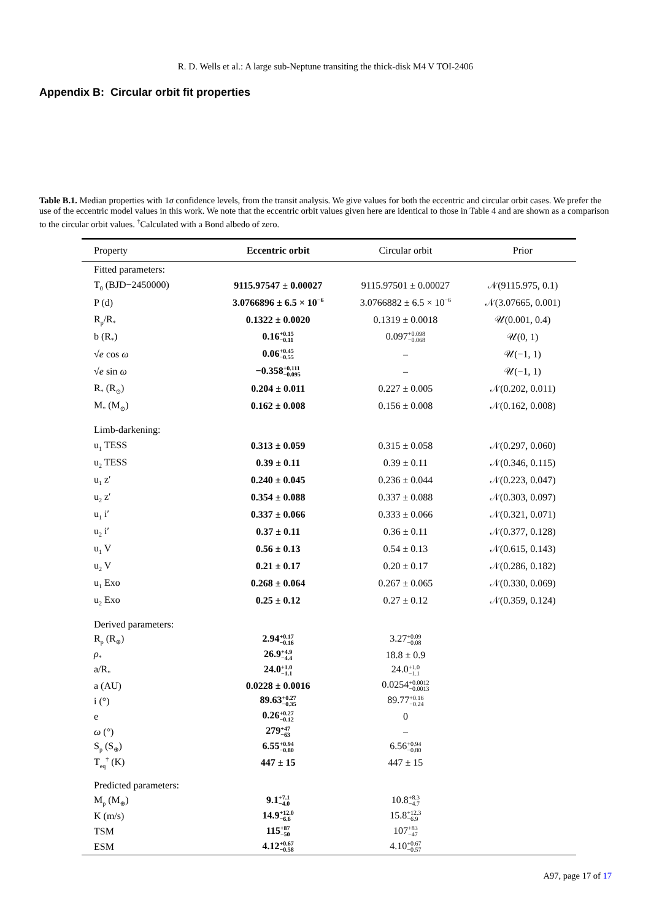R. D. Wells et al.: A large sub-Neptune transiting the thick-disk M4 V TOI-2406
Appendix B: Circular orbit fit properties
Table B.1. Median properties with 1σ confidence levels, from the transit analysis. We give values for both the eccentric and circular orbit cases. We prefer the use of the eccentric model values in this work. We note that the eccentric orbit values given here are identical to those in Table 4 and are shown as a comparison to the circular orbit values. <sup>†</sup>Calculated with a Bond albedo of zero.
| Property | Eccentric orbit | Circular orbit | Prior |
| --- | --- | --- | --- |
| Fitted parameters: | | | |
| T<sub>0</sub> (BJD−2450000) | 9115.97547 ± 0.00027 | 9115.97501 ± 0.00027 | 𝒩(9115.975, 0.1) |
| P (d) | 3.0766896 ± 6.5 × 10<sup>−6</sup> | 3.0766882 ± 6.5 × 10<sup>−6</sup> | 𝒩(3.07665, 0.001) |
| R<sub>p</sub>/R<sub>*</sub> | 0.1322 ± 0.0020 | 0.1319 ± 0.0018 | 𝒰(0.001, 0.4) |
| b (R<sub>*</sub>) | 0.16 +0.15 −0.11 | 0.097 +0.098 −0.068 | 𝒰(0, 1) |
| √ e cos ω | 0.06 +0.45 −0.55 | – | 𝒰(−1, 1) |
| √ e sin ω | −0.358 +0.111 −0.095 | – | 𝒰(−1, 1) |
| R<sub>*</sub> (R<sub>⊙</sub>) | 0.204 ± 0.011 | 0.227 ± 0.005 | 𝒩(0.202, 0.011) |
| M<sub>*</sub> (M<sub>⊙</sub>) | 0.162 ± 0.008 | 0.156 ± 0.008 | 𝒩(0.162, 0.008) |
| Limb-darkening: | | | |
| u<sub>1</sub> TESS | 0.313 ± 0.059 | 0.315 ± 0.058 | 𝒩(0.297, 0.060) |
| u<sub>2</sub> TESS | 0.39 ± 0.11 | 0.39 ± 0.11 | 𝒩(0.346, 0.115) |
| u<sub>1</sub> z′ | 0.240 ± 0.045 | 0.236 ± 0.044 | 𝒩(0.223, 0.047) |
| u<sub>2</sub> z′ | 0.354 ± 0.088 | 0.337 ± 0.088 | 𝒩(0.303, 0.097) |
| u<sub>1</sub> i′ | 0.337 ± 0.066 | 0.333 ± 0.066 | 𝒩(0.321, 0.071) |
| u<sub>2</sub> i′ | 0.37 ± 0.11 | 0.36 ± 0.11 | 𝒩(0.377, 0.128) |
| u<sub>1</sub> V | 0.56 ± 0.13 | 0.54 ± 0.13 | 𝒩(0.615, 0.143) |
| u<sub>2</sub> V | 0.21 ± 0.17 | 0.20 ± 0.17 | 𝒩(0.286, 0.182) |
| u<sub>1</sub> Exo | 0.268 ± 0.064 | 0.267 ± 0.065 | 𝒩(0.330, 0.069) |
| u<sub>2</sub> Exo | 0.25 ± 0.12 | 0.27 ± 0.12 | 𝒩(0.359, 0.124) |
| Derived parameters: | | | |
| R<sub>p</sub> (R<sub>⊕</sub>) | 2.94 +0.17 −0.16 | 3.27 +0.09 −0.08 | |
| ρ<sub>*</sub> | 26.9 +4.9 −4.4 | 18.8 ± 0.9 | |
| a/R<sub>*</sub> | 24.0 +1.0 −1.1 | 24.0 +1.0 −1.1 | |
| a (AU) | 0.0228 ± 0.0016 | 0.0254 +0.0012 −0.0013 | |
| i (°) | 89.63 +0.27 −0.35 | 89.77 +0.16 −0.24 | |
| e | 0.26 +0.27 −0.12 | 0 | |
| ω (°) | 279 +47 −63 | – | |
| S<sub>p</sub> (S<sub>⊕</sub>) | 6.55 +0.94 −0.80 | 6.56 +0.94 −0.80 | |
| T<sub>eq</sub><sup>†</sup> (K) | 447 ± 15 | 447 ± 15 | |
| Predicted parameters: | | | |
| M<sub>p</sub> (M<sub>⊕</sub>) | 9.1 +7.1 −4.0 | 10.8 +8.3 −4.7 | |
| K (m/s) | 14.9 +12.0 −6.6 | 15.8 +12.3 −6.9 | |
| TSM | 115 +87 −50 | 107 +83 −47 | |
| ESM | 4.12 +0.67 −0.58 | 4.10 +0.67 −0.57 | |
A97, page 17 of 17